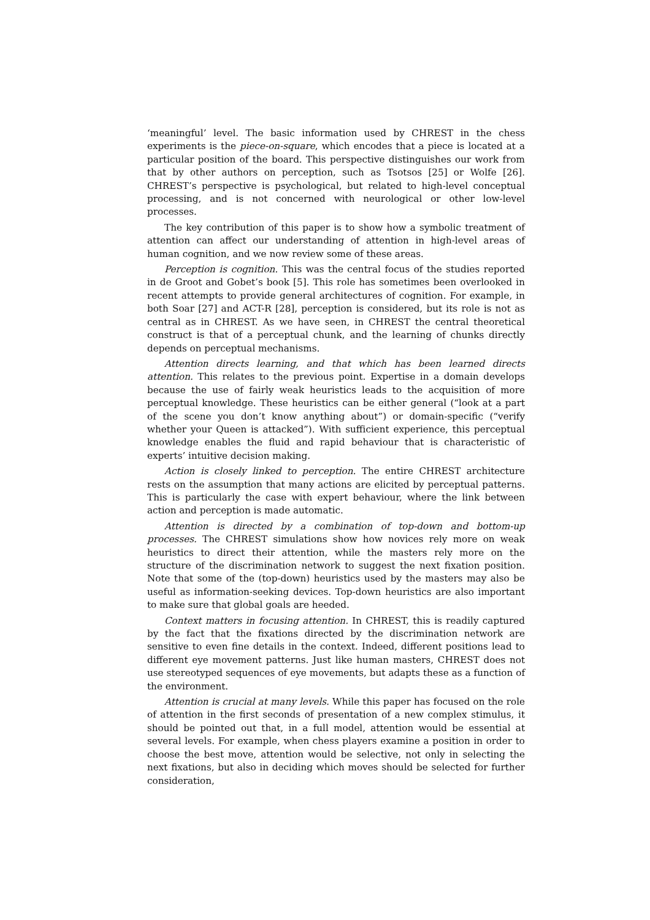‘meaningful’ level. The basic information used by CHREST in the chess experiments is the piece-on-square, which encodes that a piece is located at a particular position of the board. This perspective distinguishes our work from that by other authors on perception, such as Tsotsos [25] or Wolfe [26]. CHREST’s perspective is psychological, but related to high-level conceptual processing, and is not concerned with neurological or other low-level processes.
The key contribution of this paper is to show how a symbolic treatment of attention can affect our understanding of attention in high-level areas of human cognition, and we now review some of these areas.
Perception is cognition. This was the central focus of the studies reported in de Groot and Gobet’s book [5]. This role has sometimes been overlooked in recent attempts to provide general architectures of cognition. For example, in both Soar [27] and ACT-R [28], perception is considered, but its role is not as central as in CHREST. As we have seen, in CHREST the central theoretical construct is that of a perceptual chunk, and the learning of chunks directly depends on perceptual mechanisms.
Attention directs learning, and that which has been learned directs attention. This relates to the previous point. Expertise in a domain develops because the use of fairly weak heuristics leads to the acquisition of more perceptual knowledge. These heuristics can be either general (“look at a part of the scene you don’t know anything about”) or domain-specific (“verify whether your Queen is attacked”). With sufficient experience, this perceptual knowledge enables the fluid and rapid behaviour that is characteristic of experts’ intuitive decision making.
Action is closely linked to perception. The entire CHREST architecture rests on the assumption that many actions are elicited by perceptual patterns. This is particularly the case with expert behaviour, where the link between action and perception is made automatic.
Attention is directed by a combination of top-down and bottom-up processes. The CHREST simulations show how novices rely more on weak heuristics to direct their attention, while the masters rely more on the structure of the discrimination network to suggest the next fixation position. Note that some of the (top-down) heuristics used by the masters may also be useful as information-seeking devices. Top-down heuristics are also important to make sure that global goals are heeded.
Context matters in focusing attention. In CHREST, this is readily captured by the fact that the fixations directed by the discrimination network are sensitive to even fine details in the context. Indeed, different positions lead to different eye movement patterns. Just like human masters, CHREST does not use stereotyped sequences of eye movements, but adapts these as a function of the environment.
Attention is crucial at many levels. While this paper has focused on the role of attention in the first seconds of presentation of a new complex stimulus, it should be pointed out that, in a full model, attention would be essential at several levels. For example, when chess players examine a position in order to choose the best move, attention would be selective, not only in selecting the next fixations, but also in deciding which moves should be selected for further consideration,